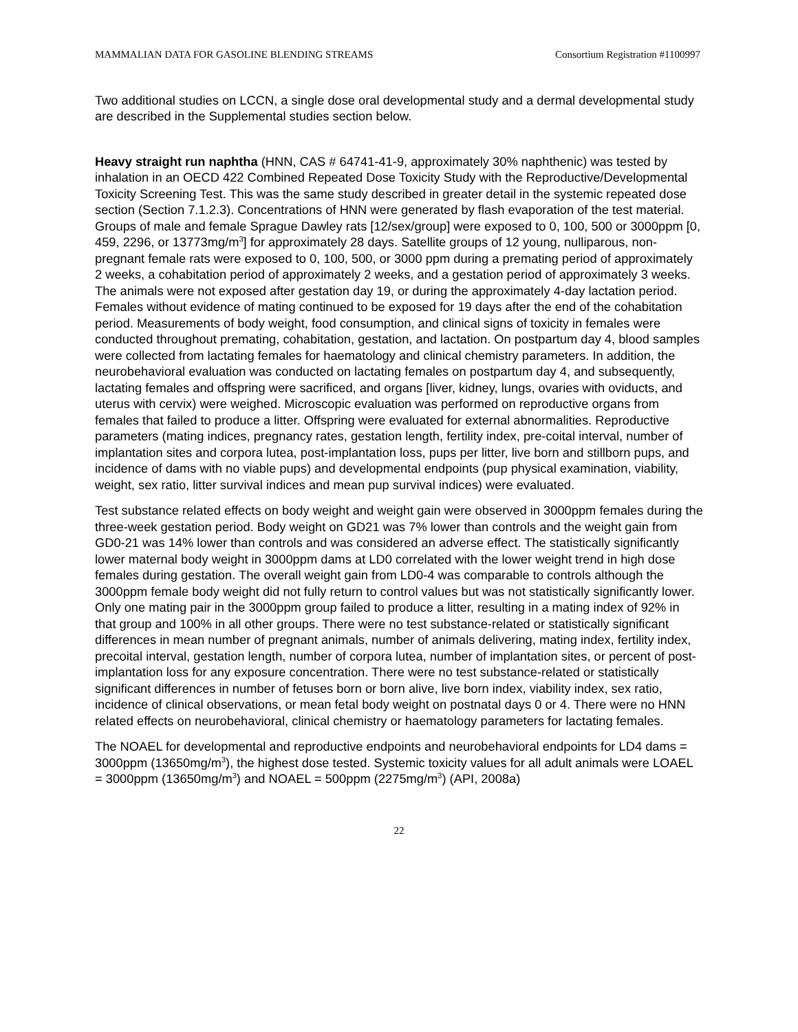MAMMALIAN DATA FOR GASOLINE BLENDING STREAMS Consortium Registration #1100997
Two additional studies on LCCN, a single dose oral developmental study and a dermal developmental study are described in the Supplemental studies section below.
Heavy straight run naphtha (HNN, CAS # 64741-41-9, approximately 30% naphthenic) was tested by inhalation in an OECD 422 Combined Repeated Dose Toxicity Study with the Reproductive/Developmental Toxicity Screening Test. This was the same study described in greater detail in the systemic repeated dose section (Section 7.1.2.3). Concentrations of HNN were generated by flash evaporation of the test material. Groups of male and female Sprague Dawley rats [12/sex/group] were exposed to 0, 100, 500 or 3000ppm [0, 459, 2296, or 13773mg/m<sup>3</sup>] for approximately 28 days. Satellite groups of 12 young, nulliparous, non-pregnant female rats were exposed to 0, 100, 500, or 3000 ppm during a premating period of approximately 2 weeks, a cohabitation period of approximately 2 weeks, and a gestation period of approximately 3 weeks. The animals were not exposed after gestation day 19, or during the approximately 4-day lactation period. Females without evidence of mating continued to be exposed for 19 days after the end of the cohabitation period. Measurements of body weight, food consumption, and clinical signs of toxicity in females were conducted throughout premating, cohabitation, gestation, and lactation. On postpartum day 4, blood samples were collected from lactating females for haematology and clinical chemistry parameters. In addition, the neurobehavioral evaluation was conducted on lactating females on postpartum day 4, and subsequently, lactating females and offspring were sacrificed, and organs [liver, kidney, lungs, ovaries with oviducts, and uterus with cervix) were weighed. Microscopic evaluation was performed on reproductive organs from females that failed to produce a litter. Offspring were evaluated for external abnormalities. Reproductive parameters (mating indices, pregnancy rates, gestation length, fertility index, pre-coital interval, number of implantation sites and corpora lutea, post-implantation loss, pups per litter, live born and stillborn pups, and incidence of dams with no viable pups) and developmental endpoints (pup physical examination, viability, weight, sex ratio, litter survival indices and mean pup survival indices) were evaluated.
Test substance related effects on body weight and weight gain were observed in 3000ppm females during the three-week gestation period. Body weight on GD21 was 7% lower than controls and the weight gain from GD0-21 was 14% lower than controls and was considered an adverse effect. The statistically significantly lower maternal body weight in 3000ppm dams at LD0 correlated with the lower weight trend in high dose females during gestation. The overall weight gain from LD0-4 was comparable to controls although the 3000ppm female body weight did not fully return to control values but was not statistically significantly lower. Only one mating pair in the 3000ppm group failed to produce a litter, resulting in a mating index of 92% in that group and 100% in all other groups. There were no test substance-related or statistically significant differences in mean number of pregnant animals, number of animals delivering, mating index, fertility index, precoital interval, gestation length, number of corpora lutea, number of implantation sites, or percent of post-implantation loss for any exposure concentration. There were no test substance-related or statistically significant differences in number of fetuses born or born alive, live born index, viability index, sex ratio, incidence of clinical observations, or mean fetal body weight on postnatal days 0 or 4. There were no HNN related effects on neurobehavioral, clinical chemistry or haematology parameters for lactating females.
The NOAEL for developmental and reproductive endpoints and neurobehavioral endpoints for LD4 dams = 3000ppm (13650mg/m<sup>3</sup>), the highest dose tested. Systemic toxicity values for all adult animals were LOAEL = 3000ppm (13650mg/m<sup>3</sup>) and NOAEL = 500ppm (2275mg/m<sup>3</sup>) (API, 2008a)
22